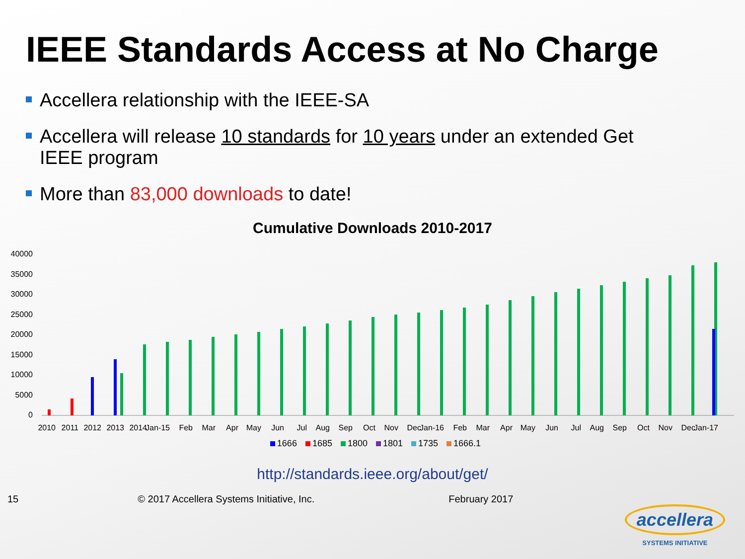IEEE Standards Access at No Charge
Accellera relationship with the IEEE-SA
Accellera will release 10 standards for 10 years under an extended Get IEEE program
More than 83,000 downloads to date!
Cumulative Downloads 2010-2017
40000
35000
30000
25000
20000
15000
10000
5000
0
2010
2011
2012
2013
2014
Jan-15
Feb
Mar
Apr
May
Jun
Jul
Aug
Sep
Oct
Nov
Dec
Jan-16
Feb
Mar
Apr
May
Jun
Jul
Aug
Sep
Oct
Nov
Dec
Jan-17
1666 1685 1800 1801 1735 1666.1
http://standards.ieee.org/about/get/
15 © 2017 Accellera Systems Initiative, Inc. February 2017
accellera
SYSTEMS INITIATIVE